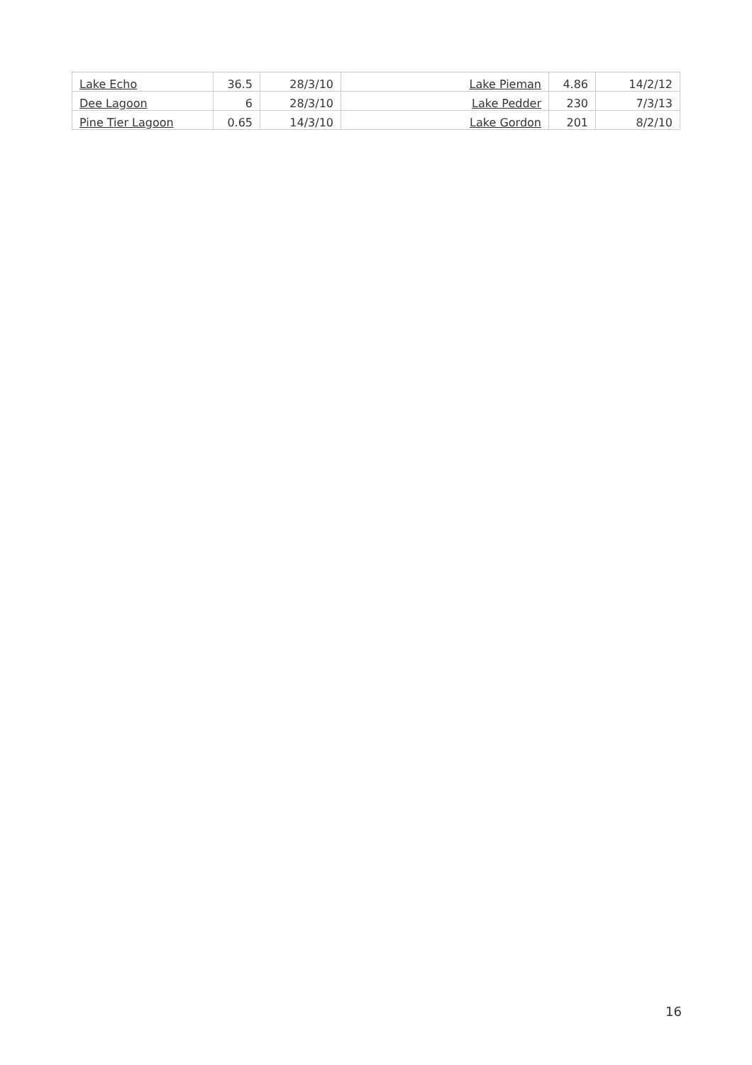| Lake Echo | 36.5 | 28/3/10 | Lake Pieman | 4.86 | 14/2/12 |
| Dee Lagoon | 6 | 28/3/10 | Lake Pedder | 230 | 7/3/13 |
| Pine Tier Lagoon | 0.65 | 14/3/10 | Lake Gordon | 201 | 8/2/10 |
16